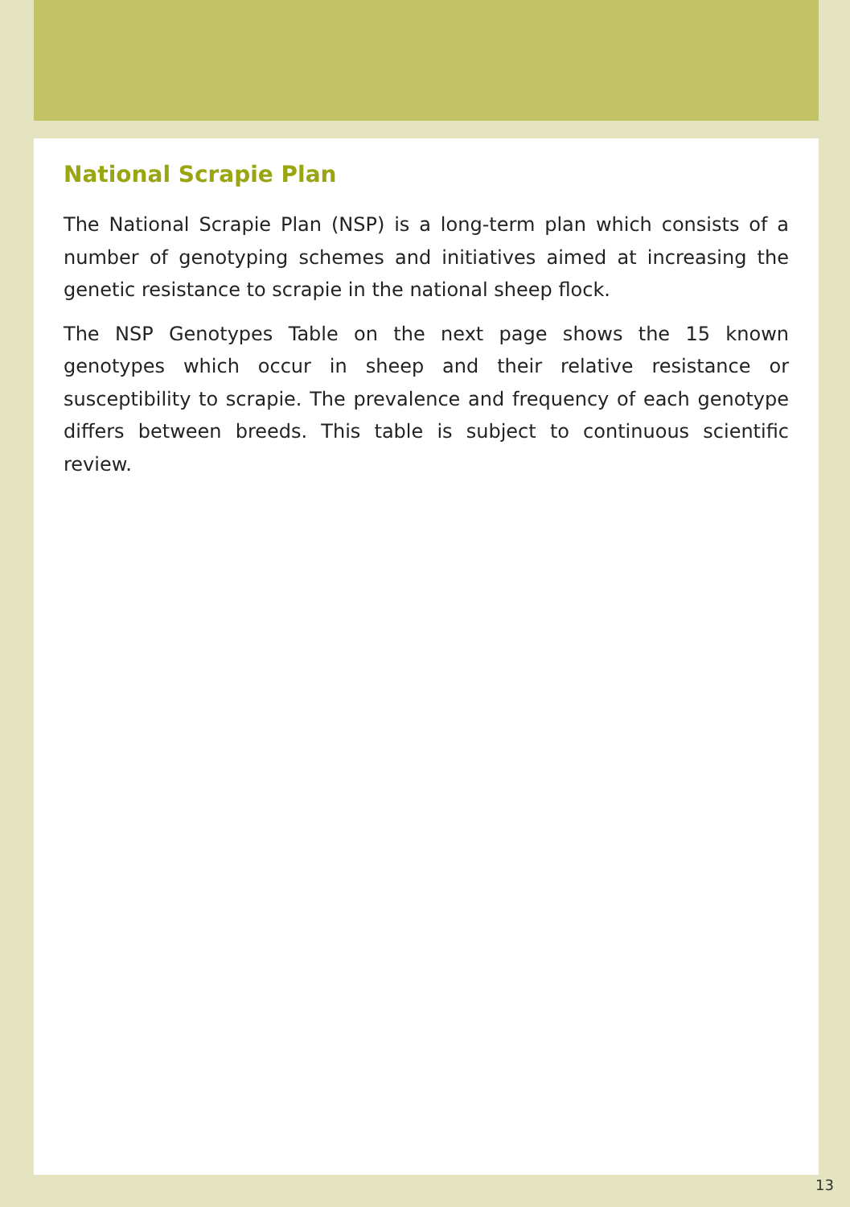National Scrapie Plan
The National Scrapie Plan (NSP) is a long-term plan which consists of a number of genotyping schemes and initiatives aimed at increasing the genetic resistance to scrapie in the national sheep flock.
The NSP Genotypes Table on the next page shows the 15 known genotypes which occur in sheep and their relative resistance or susceptibility to scrapie. The prevalence and frequency of each genotype differs between breeds. This table is subject to continuous scientific review.
13